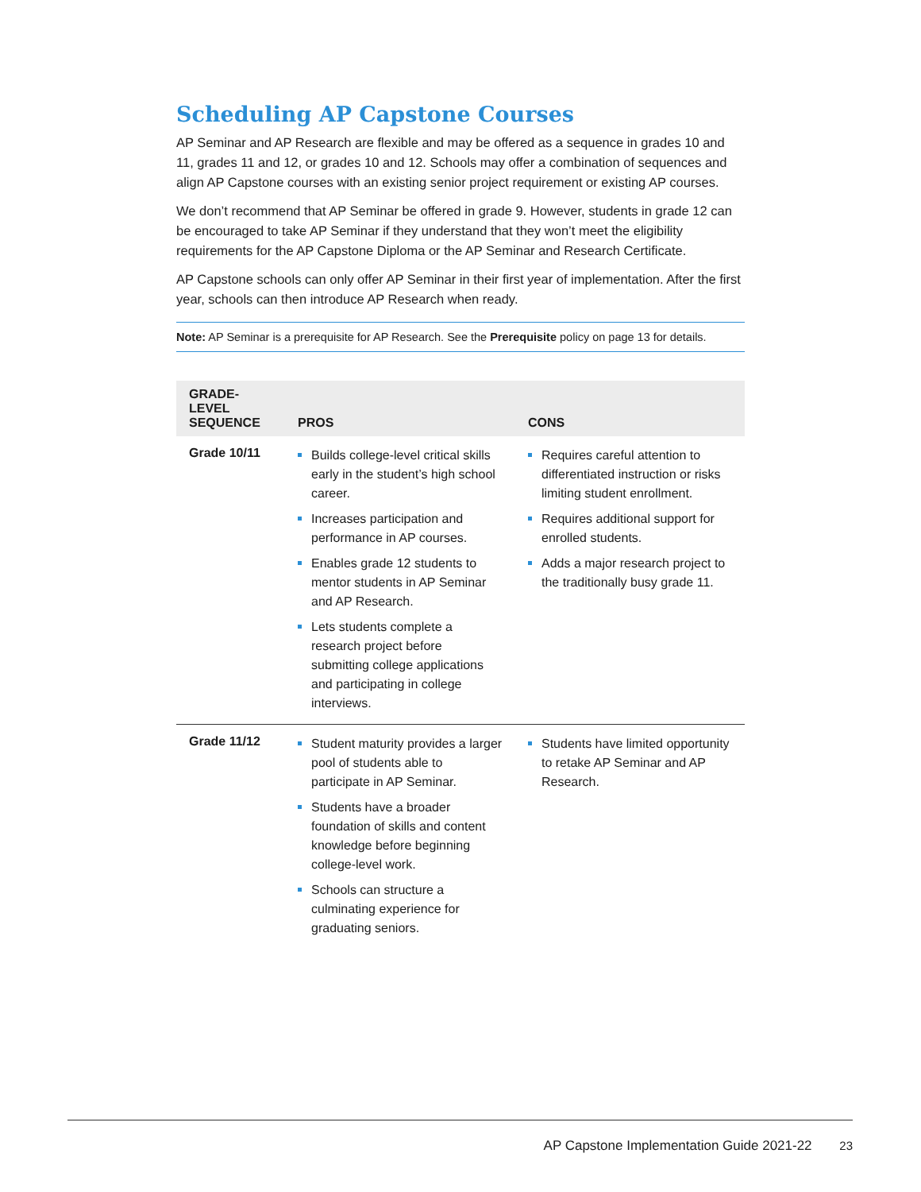Scheduling AP Capstone Courses
AP Seminar and AP Research are flexible and may be offered as a sequence in grades 10 and 11, grades 11 and 12, or grades 10 and 12. Schools may offer a combination of sequences and align AP Capstone courses with an existing senior project requirement or existing AP courses.
We don’t recommend that AP Seminar be offered in grade 9. However, students in grade 12 can be encouraged to take AP Seminar if they understand that they won’t meet the eligibility requirements for the AP Capstone Diploma or the AP Seminar and Research Certificate.
AP Capstone schools can only offer AP Seminar in their first year of implementation. After the first year, schools can then introduce AP Research when ready.
Note: AP Seminar is a prerequisite for AP Research. See the Prerequisite policy on page 13 for details.
| GRADE-LEVEL SEQUENCE | PROS | CONS |
| --- | --- | --- |
| Grade 10/11 | Builds college-level critical skills early in the student’s high school career. Increases participation and performance in AP courses. Enables grade 12 students to mentor students in AP Seminar and AP Research. Lets students complete a research project before submitting college applications and participating in college interviews. | Requires careful attention to differentiated instruction or risks limiting student enrollment. Requires additional support for enrolled students. Adds a major research project to the traditionally busy grade 11. |
| Grade 11/12 | Student maturity provides a larger pool of students able to participate in AP Seminar. Students have a broader foundation of skills and content knowledge before beginning college-level work. Schools can structure a culminating experience for graduating seniors. | Students have limited opportunity to retake AP Seminar and AP Research. |
AP Capstone Implementation Guide 2021-22 23